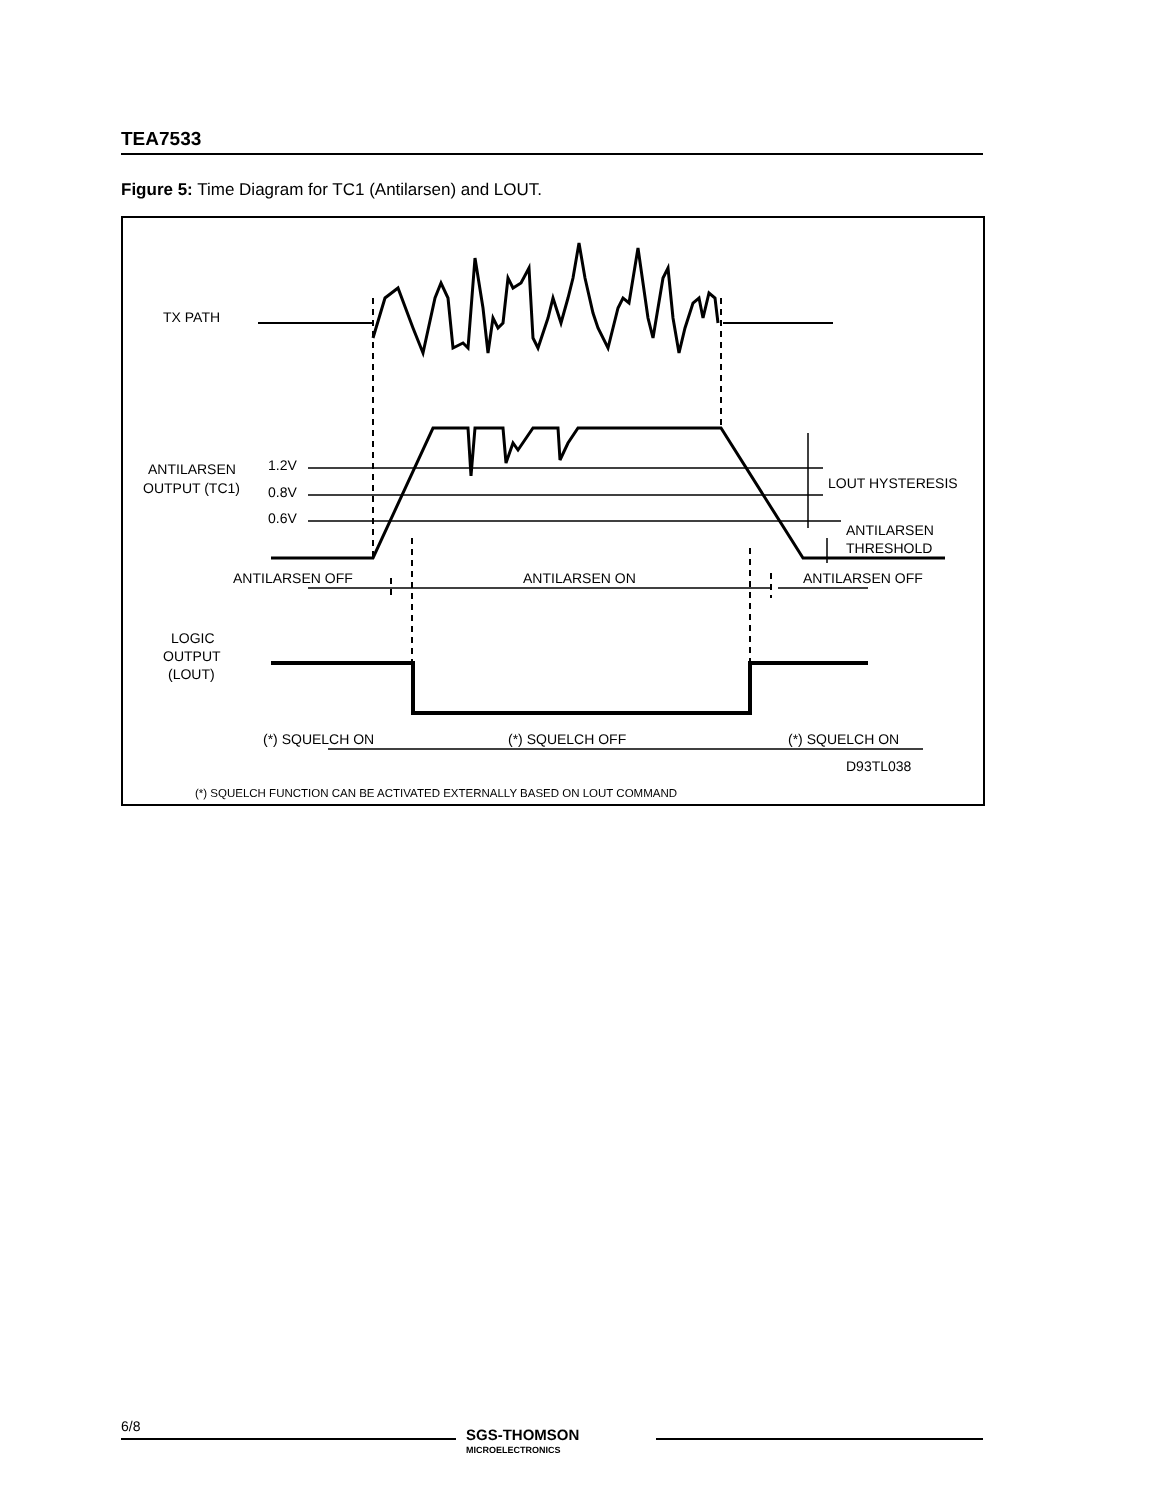TEA7533
Figure 5: Time Diagram for TC1 (Antilarsen) and LOUT.
TX PATH
ANTILARSEN
OUTPUT (TC1)
1.2V
0.8V
0.6V
LOUT HYSTERESIS
ANTILARSEN
THRESHOLD
ANTILARSEN OFF
ANTILARSEN ON
ANTILARSEN OFF
LOGIC
OUTPUT
(LOUT)
(*) SQUELCH ON
(*) SQUELCH OFF
(*) SQUELCH ON
D93TL038
(*) SQUELCH FUNCTION CAN BE ACTIVATED EXTERNALLY BASED ON LOUT COMMAND
6/8
SGS-THOMSON
MICROELECTRONICS